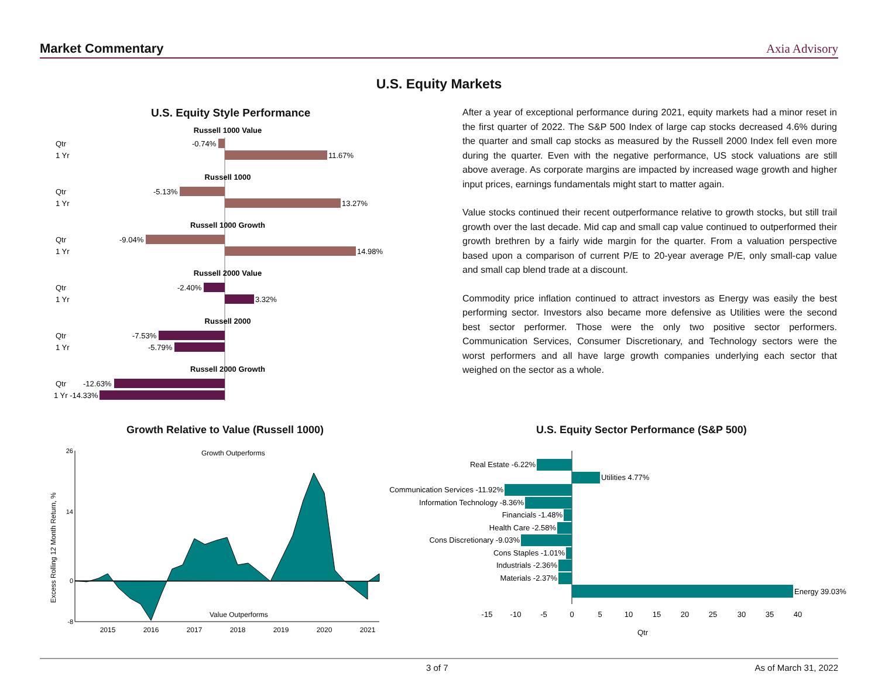Market Commentary Axia Advisory
U.S. Equity Markets
U.S. Equity Style Performance
Russell 1000 Value
Russell 1000
Russell 1000 Growth
Russell 2000 Value
Russell 2000
Russell 2000 Growth
Qtr
1 Yr
-0.74%
11.67%
Qtr
1 Yr
-5.13%
13.27%
Qtr
1 Yr
-9.04%
14.98%
Qtr
1 Yr
-2.40%
3.32%
Qtr
1 Yr
-7.53%
-5.79%
Qtr
-12.63%
1 Yr -14.33%
After a year of exceptional performance during 2021, equity markets had a minor reset in the first quarter of 2022. The S&P 500 Index of large cap stocks decreased 4.6% during the quarter and small cap stocks as measured by the Russell 2000 Index fell even more during the quarter. Even with the negative performance, US stock valuations are still above average. As corporate margins are impacted by increased wage growth and higher input prices, earnings fundamentals might start to matter again.
Value stocks continued their recent outperformance relative to growth stocks, but still trail growth over the last decade. Mid cap and small cap value continued to outperformed their growth brethren by a fairly wide margin for the quarter. From a valuation perspective based upon a comparison of current P/E to 20-year average P/E, only small-cap value and small cap blend trade at a discount.
Commodity price inflation continued to attract investors as Energy was easily the best performing sector. Investors also became more defensive as Utilities were the second best sector performer. Those were the only two positive sector performers. Communication Services, Consumer Discretionary, and Technology sectors were the worst performers and all have large growth companies underlying each sector that weighed on the sector as a whole.
Growth Relative to Value (Russell 1000)
U.S. Equity Sector Performance (S&P 500)
Excess Rolling 12 Month Return, %
26
14
0
-8
Growth Outperforms
Value Outperforms
2015
2016
2017
2018
2019
2020
2021
Real Estate -6.22%
Communication Services -11.92%
Information Technology -8.36%
Financials -1.48%
Health Care -2.58%
Cons Discretionary -9.03%
Cons Staples -1.01%
Industrials -2.36%
Materials -2.37%
Utilities 4.77%
Energy 39.03%
-15
-10
-5
0
5
10
15
20
25
30
35
40
Qtr
3 of 7 As of March 31, 2022